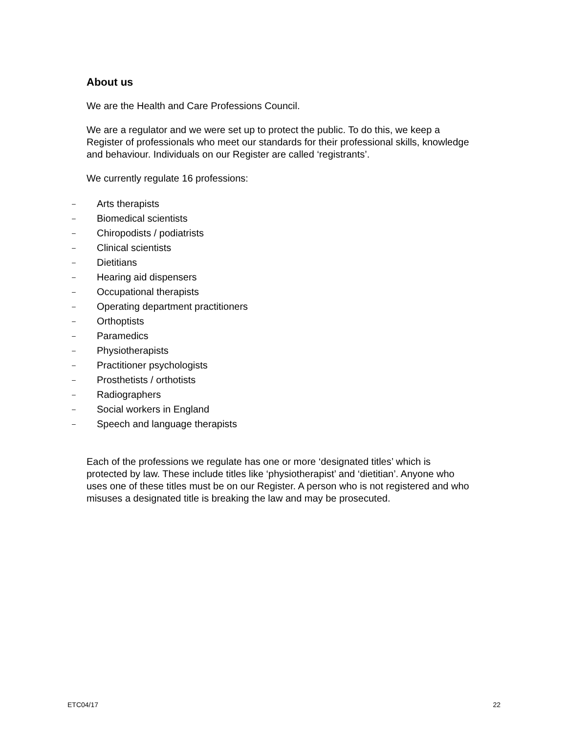About us
We are the Health and Care Professions Council.
We are a regulator and we were set up to protect the public. To do this, we keep a Register of professionals who meet our standards for their professional skills, knowledge and behaviour. Individuals on our Register are called ‘registrants’.
We currently regulate 16 professions:
– Arts therapists
– Biomedical scientists
– Chiropodists / podiatrists
– Clinical scientists
– Dietitians
– Hearing aid dispensers
– Occupational therapists
– Operating department practitioners
– Orthoptists
– Paramedics
– Physiotherapists
– Practitioner psychologists
– Prosthetists / orthotists
– Radiographers
– Social workers in England
– Speech and language therapists
Each of the professions we regulate has one or more ‘designated titles’ which is protected by law. These include titles like ‘physiotherapist’ and ‘dietitian’. Anyone who uses one of these titles must be on our Register. A person who is not registered and who misuses a designated title is breaking the law and may be prosecuted.
ETC04/17 22